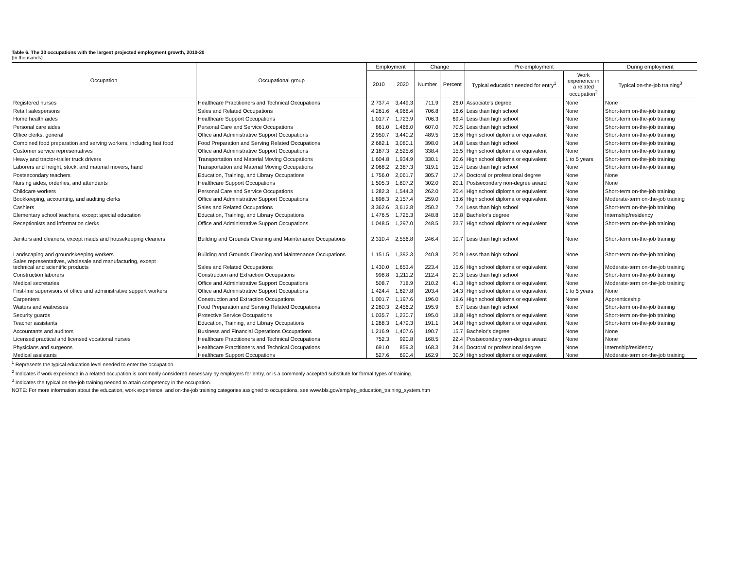Table 6. The 30 occupations with the largest projected employment growth, 2010-20
(In thousands)
| Occupation | Occupational group | Employment | | Change | | Pre-employment | | During employment |
| --- | --- | --- | --- | --- | --- | --- | --- | --- |
| | | 2010 | 2020 | Number | Percent | Typical education needed for entry<sup>1</sup> | Work experience in a related occupation<sup>2</sup> | Typical on-the-job training<sup>3</sup> |
| Registered nurses | Healthcare Practitioners and Technical Occupations | 2,737.4 | 3,449.3 | 711.9 | 26.0 | Associate's degree | None | None |
| Retail salespersons | Sales and Related Occupations | 4,261.6 | 4,968.4 | 706.8 | 16.6 | Less than high school | None | Short-term on-the-job training |
| Home health aides | Healthcare Support Occupations | 1,017.7 | 1,723.9 | 706.3 | 69.4 | Less than high school | None | Short-term on-the-job training |
| Personal care aides | Personal Care and Service Occupations | 861.0 | 1,468.0 | 607.0 | 70.5 | Less than high school | None | Short-term on-the-job training |
| Office clerks, general | Office and Administrative Support Occupations | 2,950.7 | 3,440.2 | 489.5 | 16.6 | High school diploma or equivalent | None | Short-term on-the-job training |
| Combined food preparation and serving workers, including fast food | Food Preparation and Serving Related Occupations | 2,682.1 | 3,080.1 | 398.0 | 14.8 | Less than high school | None | Short-term on-the-job training |
| Customer service representatives | Office and Administrative Support Occupations | 2,187.3 | 2,525.6 | 338.4 | 15.5 | High school diploma or equivalent | None | Short-term on-the-job training |
| Heavy and tractor-trailer truck drivers | Transportation and Material Moving Occupations | 1,604.8 | 1,934.9 | 330.1 | 20.6 | High school diploma or equivalent | 1 to 5 years | Short-term on-the-job training |
| Laborers and freight, stock, and material movers, hand | Transportation and Material Moving Occupations | 2,068.2 | 2,387.3 | 319.1 | 15.4 | Less than high school | None | Short-term on-the-job training |
| Postsecondary teachers | Education, Training, and Library Occupations | 1,756.0 | 2,061.7 | 305.7 | 17.4 | Doctoral or professional degree | None | None |
| Nursing aides, orderlies, and attendants | Healthcare Support Occupations | 1,505.3 | 1,807.2 | 302.0 | 20.1 | Postsecondary non-degree award | None | None |
| Childcare workers | Personal Care and Service Occupations | 1,282.3 | 1,544.3 | 262.0 | 20.4 | High school diploma or equivalent | None | Short-term on-the-job training |
| Bookkeeping, accounting, and auditing clerks | Office and Administrative Support Occupations | 1,898.3 | 2,157.4 | 259.0 | 13.6 | High school diploma or equivalent | None | Moderate-term on-the-job training |
| Cashiers | Sales and Related Occupations | 3,362.6 | 3,612.8 | 250.2 | 7.4 | Less than high school | None | Short-term on-the-job training |
| Elementary school teachers, except special education | Education, Training, and Library Occupations | 1,476.5 | 1,725.3 | 248.8 | 16.8 | Bachelor's degree | None | Internship/residency |
| Receptionists and information clerks | Office and Administrative Support Occupations | 1,048.5 | 1,297.0 | 248.5 | 23.7 | High school diploma or equivalent | None | Short-term on-the-job training |
| Janitors and cleaners, except maids and housekeeping cleaners | Building and Grounds Cleaning and Maintenance Occupations | 2,310.4 | 2,556.8 | 246.4 | 10.7 | Less than high school | None | Short-term on-the-job training |
| Landscaping and groundskeeping workers | Building and Grounds Cleaning and Maintenance Occupations | 1,151.5 | 1,392.3 | 240.8 | 20.9 | Less than high school | None | Short-term on-the-job training |
| Sales representatives, wholesale and manufacturing, except technical and scientific products | Sales and Related Occupations | 1,430.0 | 1,653.4 | 223.4 | 15.6 | High school diploma or equivalent | None | Moderate-term on-the-job training |
| Construction laborers | Construction and Extraction Occupations | 998.8 | 1,211.2 | 212.4 | 21.3 | Less than high school | None | Short-term on-the-job training |
| Medical secretaries | Office and Administrative Support Occupations | 508.7 | 718.9 | 210.2 | 41.3 | High school diploma or equivalent | None | Moderate-term on-the-job training |
| First-line supervisors of office and administrative support workers | Office and Administrative Support Occupations | 1,424.4 | 1,627.8 | 203.4 | 14.3 | High school diploma or equivalent | 1 to 5 years | None |
| Carpenters | Construction and Extraction Occupations | 1,001.7 | 1,197.6 | 196.0 | 19.6 | High school diploma or equivalent | None | Apprenticeship |
| Waiters and waitresses | Food Preparation and Serving Related Occupations | 2,260.3 | 2,456.2 | 195.9 | 8.7 | Less than high school | None | Short-term on-the-job training |
| Security guards | Protective Service Occupations | 1,035.7 | 1,230.7 | 195.0 | 18.8 | High school diploma or equivalent | None | Short-term on-the-job training |
| Teacher assistants | Education, Training, and Library Occupations | 1,288.3 | 1,479.3 | 191.1 | 14.8 | High school diploma or equivalent | None | Short-term on-the-job training |
| Accountants and auditors | Business and Financial Operations Occupations | 1,216.9 | 1,407.6 | 190.7 | 15.7 | Bachelor's degree | None | None |
| Licensed practical and licensed vocational nurses | Healthcare Practitioners and Technical Occupations | 752.3 | 920.8 | 168.5 | 22.4 | Postsecondary non-degree award | None | None |
| Physicians and surgeons | Healthcare Practitioners and Technical Occupations | 691.0 | 859.3 | 168.3 | 24.4 | Doctoral or professional degree | None | Internship/residency |
| Medical assistants | Healthcare Support Occupations | 527.6 | 690.4 | 162.9 | 30.9 | High school diploma or equivalent | None | Moderate-term on-the-job training |
<sup>1</sup> Represents the typical education level needed to enter the occupation.
<sup>2</sup> Indicates if work experience in a related occupation is commonly considered necessary by employers for entry, or is a commonly accepted substitute for formal types of training.
<sup>3</sup> Indicates the typical on-the-job training needed to attain competency in the occupation.
NOTE: For more information about the education, work experience, and on-the-job training categories assigned to occupations, see www.bls.gov/emp/ep_education_training_system.htm